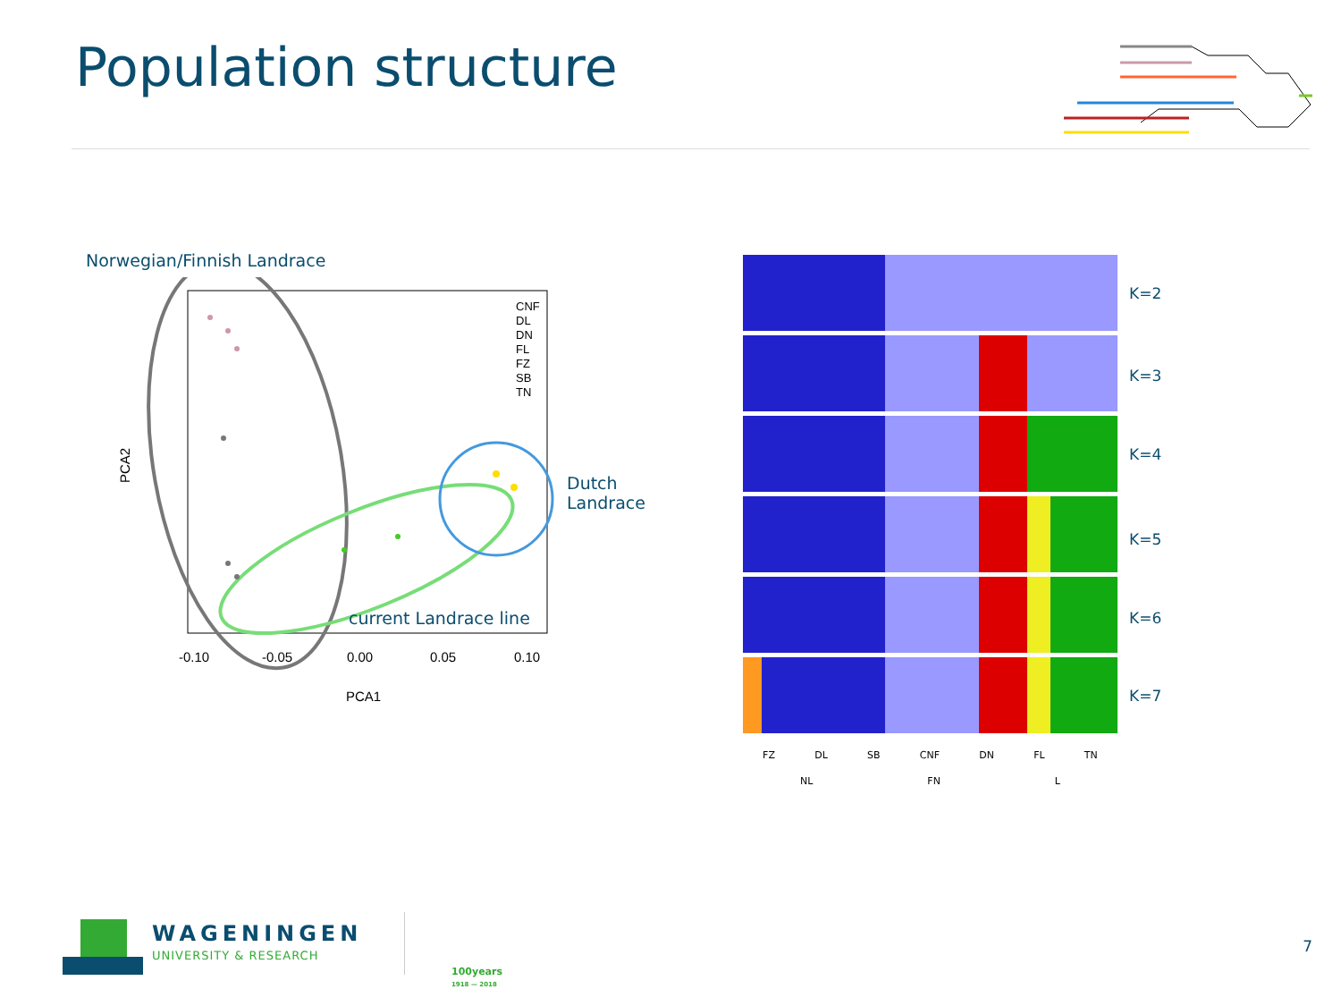Population structure
Norwegian/Finnish Landrace
-0.10
-0.05
0.00
0.05
0.10
PCA1
PCA2
CNF
DL
DN
FL
FZ
SB
TN
current Landrace line
Dutch
Landrace
K=2
K=3
K=4
K=5
K=6
K=7
FZ DL SB CNF DN FL TN
NL FN L
WAGENINGEN
UNIVERSITY & RESEARCH
100years
1918 — 2018
7